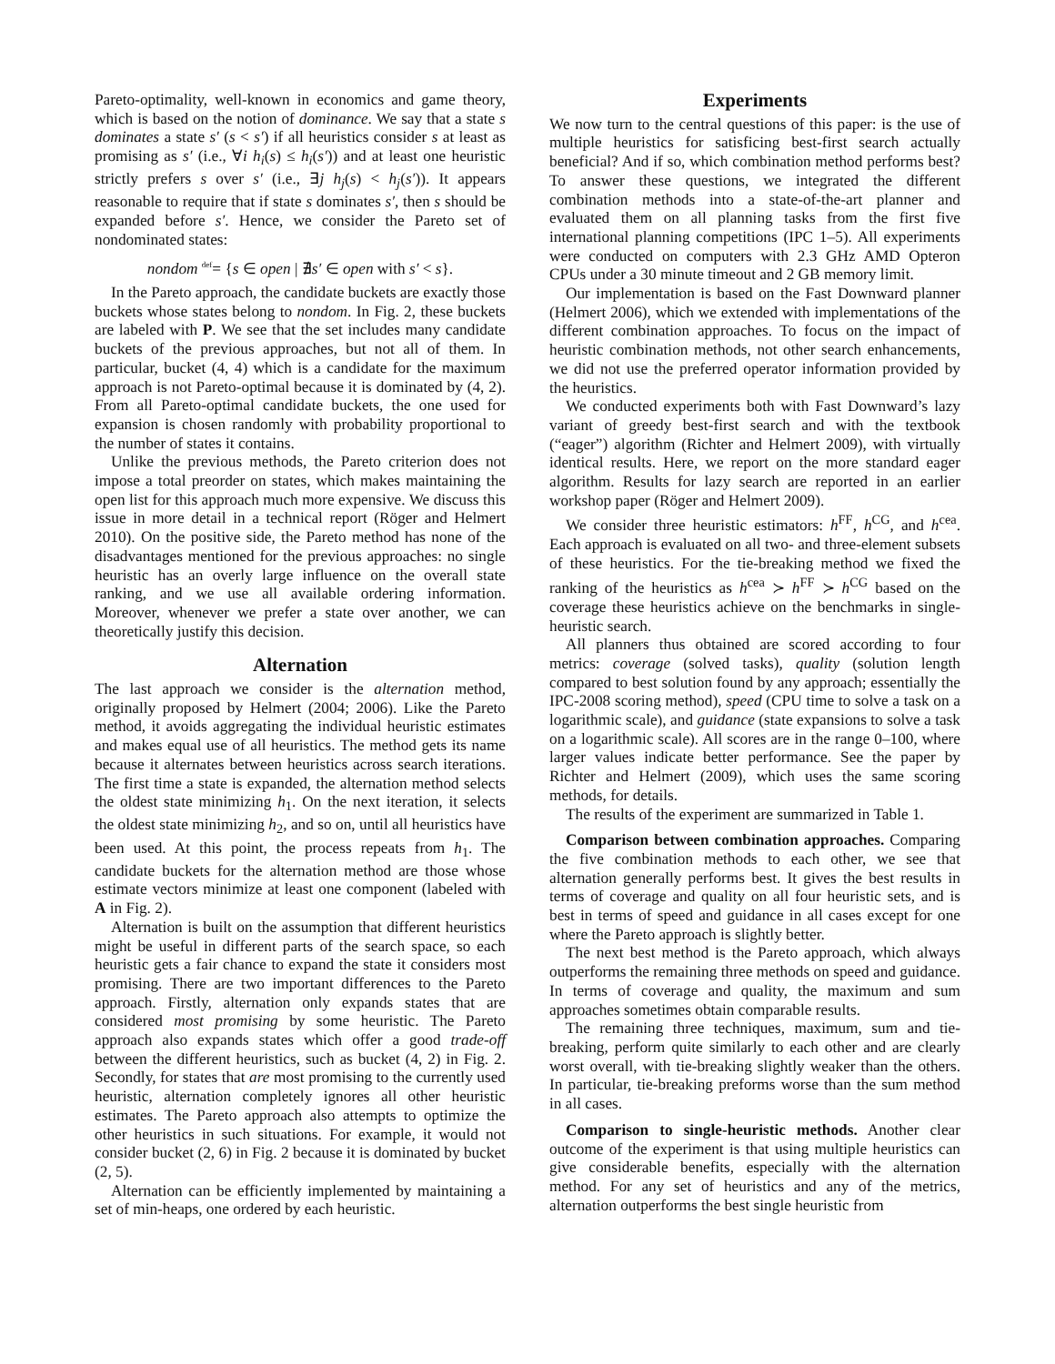Pareto-optimality, well-known in economics and game theory, which is based on the notion of dominance. We say that a state s dominates a state s′ (s < s′) if all heuristics consider s at least as promising as s′ (i.e., ∀i h<sub>i</sub>(s) ≤ h<sub>i</sub>(s′)) and at least one heuristic strictly prefers s over s′ (i.e., ∃j h<sub>j</sub>(s) < h<sub>j</sub>(s′)). It appears reasonable to require that if state s dominates s′, then s should be expanded before s′. Hence, we consider the Pareto set of nondominated states:
nondom <sup>def</sup>= {s ∈ open | ∄s′ ∈ open with s′ < s}.
In the Pareto approach, the candidate buckets are exactly those buckets whose states belong to nondom. In Fig. 2, these buckets are labeled with P. We see that the set includes many candidate buckets of the previous approaches, but not all of them. In particular, bucket (4, 4) which is a candidate for the maximum approach is not Pareto-optimal because it is dominated by (4, 2). From all Pareto-optimal candidate buckets, the one used for expansion is chosen randomly with probability proportional to the number of states it contains.
Unlike the previous methods, the Pareto criterion does not impose a total preorder on states, which makes maintaining the open list for this approach much more expensive. We discuss this issue in more detail in a technical report (Röger and Helmert 2010). On the positive side, the Pareto method has none of the disadvantages mentioned for the previous approaches: no single heuristic has an overly large influence on the overall state ranking, and we use all available ordering information. Moreover, whenever we prefer a state over another, we can theoretically justify this decision.
Alternation
The last approach we consider is the alternation method, originally proposed by Helmert (2004; 2006). Like the Pareto method, it avoids aggregating the individual heuristic estimates and makes equal use of all heuristics. The method gets its name because it alternates between heuristics across search iterations. The first time a state is expanded, the alternation method selects the oldest state minimizing h<sub>1</sub>. On the next iteration, it selects the oldest state minimizing h<sub>2</sub>, and so on, until all heuristics have been used. At this point, the process repeats from h<sub>1</sub>. The candidate buckets for the alternation method are those whose estimate vectors minimize at least one component (labeled with A in Fig. 2).
Alternation is built on the assumption that different heuristics might be useful in different parts of the search space, so each heuristic gets a fair chance to expand the state it considers most promising. There are two important differences to the Pareto approach. Firstly, alternation only expands states that are considered most promising by some heuristic. The Pareto approach also expands states which offer a good trade-off between the different heuristics, such as bucket (4, 2) in Fig. 2. Secondly, for states that are most promising to the currently used heuristic, alternation completely ignores all other heuristic estimates. The Pareto approach also attempts to optimize the other heuristics in such situations. For example, it would not consider bucket (2, 6) in Fig. 2 because it is dominated by bucket (2, 5).
Alternation can be efficiently implemented by maintaining a set of min-heaps, one ordered by each heuristic.
Experiments
We now turn to the central questions of this paper: is the use of multiple heuristics for satisficing best-first search actually beneficial? And if so, which combination method performs best? To answer these questions, we integrated the different combination methods into a state-of-the-art planner and evaluated them on all planning tasks from the first five international planning competitions (IPC 1–5). All experiments were conducted on computers with 2.3 GHz AMD Opteron CPUs under a 30 minute timeout and 2 GB memory limit.
Our implementation is based on the Fast Downward planner (Helmert 2006), which we extended with implementations of the different combination approaches. To focus on the impact of heuristic combination methods, not other search enhancements, we did not use the preferred operator information provided by the heuristics.
We conducted experiments both with Fast Downward’s lazy variant of greedy best-first search and with the textbook (“eager”) algorithm (Richter and Helmert 2009), with virtually identical results. Here, we report on the more standard eager algorithm. Results for lazy search are reported in an earlier workshop paper (Röger and Helmert 2009).
We consider three heuristic estimators: h<sup>FF</sup>, h<sup>CG</sup>, and h<sup>cea</sup>. Each approach is evaluated on all two- and three-element subsets of these heuristics. For the tie-breaking method we fixed the ranking of the heuristics as h<sup>cea</sup> ≻ h<sup>FF</sup> ≻ h<sup>CG</sup> based on the coverage these heuristics achieve on the benchmarks in single-heuristic search.
All planners thus obtained are scored according to four metrics: coverage (solved tasks), quality (solution length compared to best solution found by any approach; essentially the IPC-2008 scoring method), speed (CPU time to solve a task on a logarithmic scale), and guidance (state expansions to solve a task on a logarithmic scale). All scores are in the range 0–100, where larger values indicate better performance. See the paper by Richter and Helmert (2009), which uses the same scoring methods, for details.
The results of the experiment are summarized in Table 1.
Comparison between combination approaches. Comparing the five combination methods to each other, we see that alternation generally performs best. It gives the best results in terms of coverage and quality on all four heuristic sets, and is best in terms of speed and guidance in all cases except for one where the Pareto approach is slightly better.
The next best method is the Pareto approach, which always outperforms the remaining three methods on speed and guidance. In terms of coverage and quality, the maximum and sum approaches sometimes obtain comparable results.
The remaining three techniques, maximum, sum and tie-breaking, perform quite similarly to each other and are clearly worst overall, with tie-breaking slightly weaker than the others. In particular, tie-breaking preforms worse than the sum method in all cases.
Comparison to single-heuristic methods. Another clear outcome of the experiment is that using multiple heuristics can give considerable benefits, especially with the alternation method. For any set of heuristics and any of the metrics, alternation outperforms the best single heuristic from